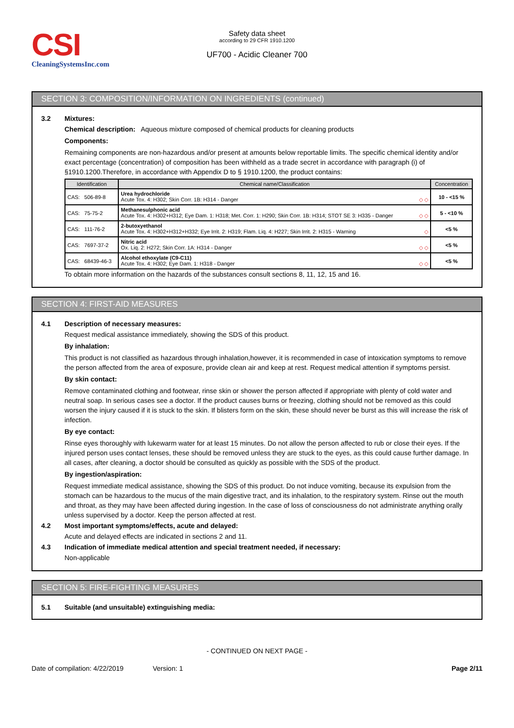CSI
CleaningSystemsInc.com
Safety data sheet
according to 29 CFR 1910.1200
UF700 - Acidic Cleaner 700
SECTION 3: COMPOSITION/INFORMATION ON INGREDIENTS (continued)
3.2 Mixtures:
Chemical description: Aqueous mixture composed of chemical products for cleaning products
Components:
Remaining components are non-hazardous and/or present at amounts below reportable limits. The specific chemical identity and/or exact percentage (concentration) of composition has been withheld as a trade secret in accordance with paragraph (i) of §1910.1200.Therefore, in accordance with Appendix D to § 1910.1200, the product contains:
| Identification | Chemical name/Classification | Concentration |
| --- | --- | --- |
| CAS: 506-89-8 | Urea hydrochloride Acute Tox. 4: H302; Skin Corr. 1B: H314 - Danger ◇ ◇ | 10 - <15 % |
| CAS: 75-75-2 | Methanesulphonic acid Acute Tox. 4: H302+H312; Eye Dam. 1: H318; Met. Corr. 1: H290; Skin Corr. 1B: H314; STOT SE 3: H335 - Danger ◇ ◇ | 5 - <10 % |
| CAS: 111-76-2 | 2-butoxyethanol Acute Tox. 4: H302+H312+H332; Eye Irrit. 2: H319; Flam. Liq. 4: H227; Skin Irrit. 2: H315 - Warning ◇ | <5 % |
| CAS: 7697-37-2 | Nitric acid Ox. Liq. 2: H272; Skin Corr. 1A: H314 - Danger ◇ ◇ | <5 % |
| CAS: 68439-46-3 | Alcohol ethoxylate (C9-C11) Acute Tox. 4: H302; Eye Dam. 1: H318 - Danger ◇ ◇ | <5 % |
To obtain more information on the hazards of the substances consult sections 8, 11, 12, 15 and 16.
SECTION 4: FIRST-AID MEASURES
4.1 Description of necessary measures:
Request medical assistance immediately, showing the SDS of this product.
By inhalation:
This product is not classified as hazardous through inhalation,however, it is recommended in case of intoxication symptoms to remove the person affected from the area of exposure, provide clean air and keep at rest. Request medical attention if symptoms persist.
By skin contact:
Remove contaminated clothing and footwear, rinse skin or shower the person affected if appropriate with plenty of cold water and neutral soap. In serious cases see a doctor. If the product causes burns or freezing, clothing should not be removed as this could worsen the injury caused if it is stuck to the skin. If blisters form on the skin, these should never be burst as this will increase the risk of infection.
By eye contact:
Rinse eyes thoroughly with lukewarm water for at least 15 minutes. Do not allow the person affected to rub or close their eyes. If the injured person uses contact lenses, these should be removed unless they are stuck to the eyes, as this could cause further damage. In all cases, after cleaning, a doctor should be consulted as quickly as possible with the SDS of the product.
By ingestion/aspiration:
Request immediate medical assistance, showing the SDS of this product. Do not induce vomiting, because its expulsion from the stomach can be hazardous to the mucus of the main digestive tract, and its inhalation, to the respiratory system. Rinse out the mouth and throat, as they may have been affected during ingestion. In the case of loss of consciousness do not administrate anything orally unless supervised by a doctor. Keep the person affected at rest.
4.2 Most important symptoms/effects, acute and delayed:
Acute and delayed effects are indicated in sections 2 and 11.
4.3 Indication of immediate medical attention and special treatment needed, if necessary:
Non-applicable
SECTION 5: FIRE-FIGHTING MEASURES
5.1 Suitable (and unsuitable) extinguishing media:
- CONTINUED ON NEXT PAGE -
Date of compilation: 4/22/2019 Version: 1 Page 2/11